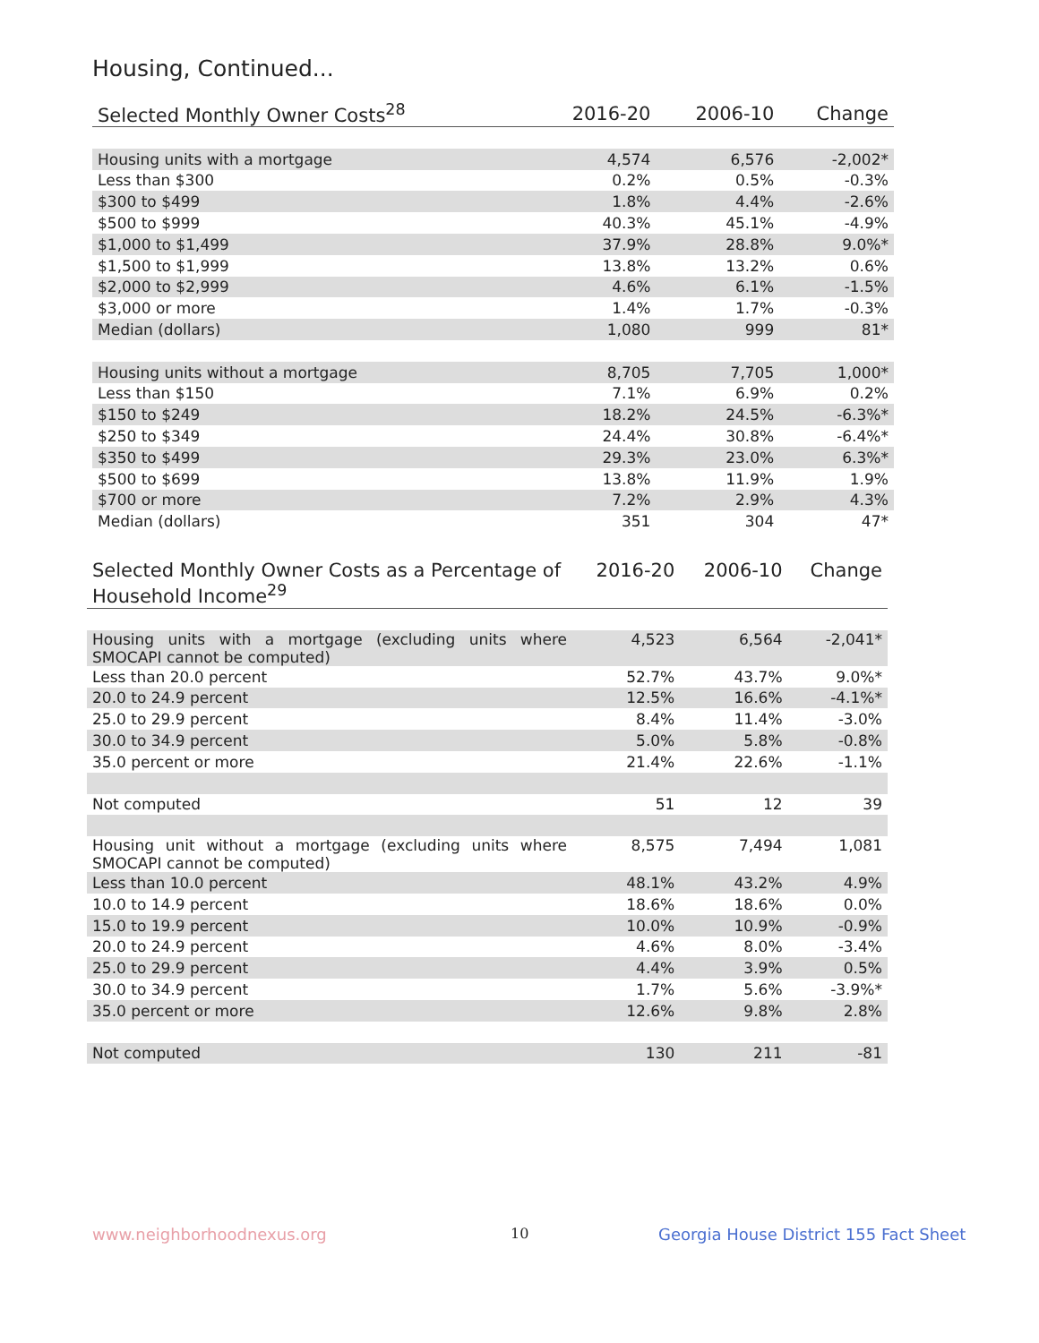Housing, Continued...
| Selected Monthly Owner Costs<sup>28</sup> | 2016-20 | 2006-10 | Change |
| --- | --- | --- | --- |
| Housing units with a mortgage | 4,574 | 6,576 | -2,002* |
| Less than $300 | 0.2% | 0.5% | -0.3% |
| $300 to $499 | 1.8% | 4.4% | -2.6% |
| $500 to $999 | 40.3% | 45.1% | -4.9% |
| $1,000 to $1,499 | 37.9% | 28.8% | 9.0%* |
| $1,500 to $1,999 | 13.8% | 13.2% | 0.6% |
| $2,000 to $2,999 | 4.6% | 6.1% | -1.5% |
| $3,000 or more | 1.4% | 1.7% | -0.3% |
| Median (dollars) | 1,080 | 999 | 81* |
| Housing units without a mortgage | 8,705 | 7,705 | 1,000* |
| Less than $150 | 7.1% | 6.9% | 0.2% |
| $150 to $249 | 18.2% | 24.5% | -6.3%* |
| $250 to $349 | 24.4% | 30.8% | -6.4%* |
| $350 to $499 | 29.3% | 23.0% | 6.3%* |
| $500 to $699 | 13.8% | 11.9% | 1.9% |
| $700 or more | 7.2% | 2.9% | 4.3% |
| Median (dollars) | 351 | 304 | 47* |
| Selected Monthly Owner Costs as a Percentage of Household Income<sup>29</sup> | 2016-20 | 2006-10 | Change |
| --- | --- | --- | --- |
| Housing units with a mortgage (excluding units where SMOCAPI cannot be computed) | 4,523 | 6,564 | -2,041* |
| Less than 20.0 percent | 52.7% | 43.7% | 9.0%* |
| 20.0 to 24.9 percent | 12.5% | 16.6% | -4.1%* |
| 25.0 to 29.9 percent | 8.4% | 11.4% | -3.0% |
| 30.0 to 34.9 percent | 5.0% | 5.8% | -0.8% |
| 35.0 percent or more | 21.4% | 22.6% | -1.1% |
| Not computed | 51 | 12 | 39 |
| Housing unit without a mortgage (excluding units where SMOCAPI cannot be computed) | 8,575 | 7,494 | 1,081 |
| Less than 10.0 percent | 48.1% | 43.2% | 4.9% |
| 10.0 to 14.9 percent | 18.6% | 18.6% | 0.0% |
| 15.0 to 19.9 percent | 10.0% | 10.9% | -0.9% |
| 20.0 to 24.9 percent | 4.6% | 8.0% | -3.4% |
| 25.0 to 29.9 percent | 4.4% | 3.9% | 0.5% |
| 30.0 to 34.9 percent | 1.7% | 5.6% | -3.9%* |
| 35.0 percent or more | 12.6% | 9.8% | 2.8% |
| Not computed | 130 | 211 | -81 |
www.neighborhoodnexus.org 10
Georgia House District 155 Fact Sheet